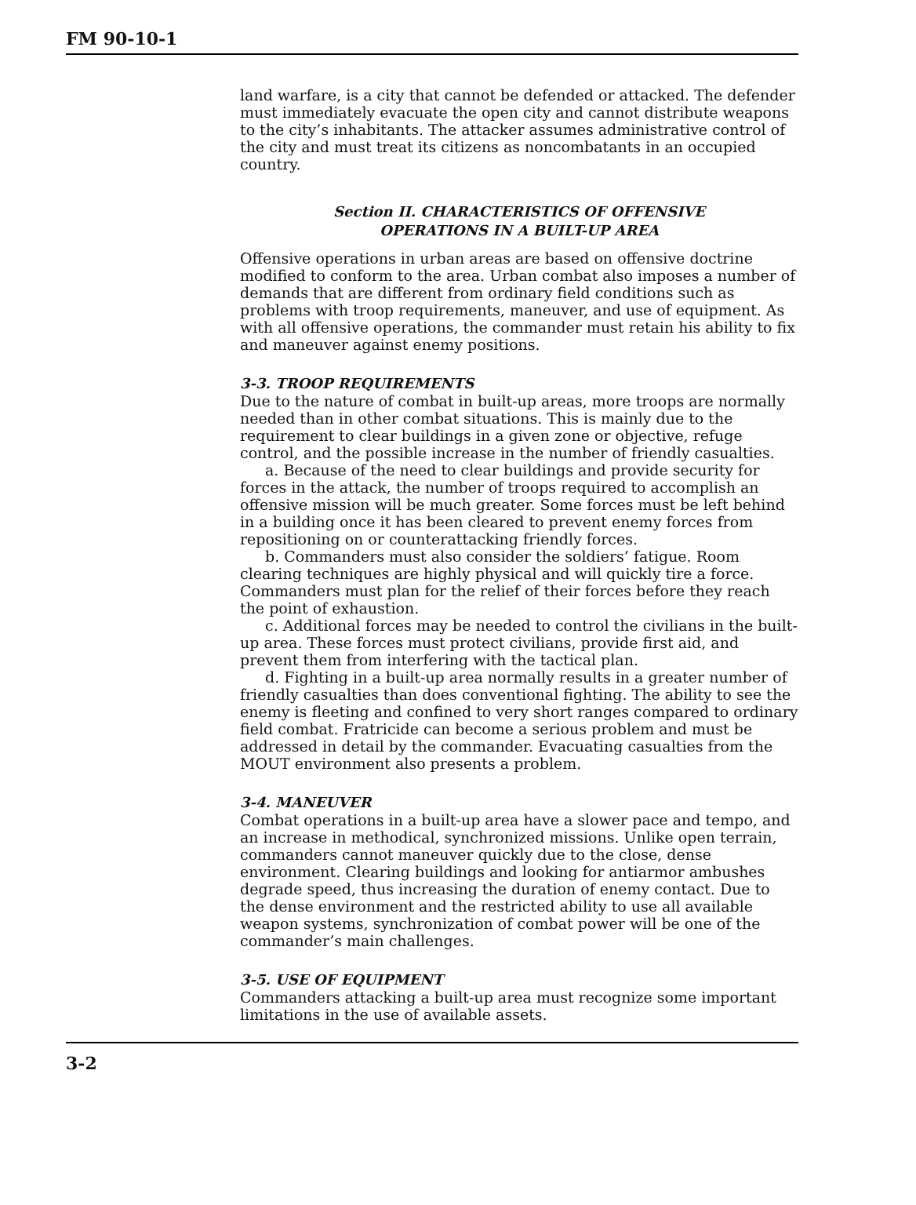FM 90-10-1
land warfare, is a city that cannot be defended or attacked. The defender must immediately evacuate the open city and cannot distribute weapons to the city’s inhabitants. The attacker assumes administrative control of the city and must treat its citizens as noncombatants in an occupied country.
Section II. CHARACTERISTICS OF OFFENSIVE
OPERATIONS IN A BUILT-UP AREA
Offensive operations in urban areas are based on offensive doctrine modified to conform to the area. Urban combat also imposes a number of demands that are different from ordinary field conditions such as problems with troop requirements, maneuver, and use of equipment. As with all offensive operations, the commander must retain his ability to fix and maneuver against enemy positions.
3-3. TROOP REQUIREMENTS
Due to the nature of combat in built-up areas, more troops are normally needed than in other combat situations. This is mainly due to the requirement to clear buildings in a given zone or objective, refuge control, and the possible increase in the number of friendly casualties.
a. Because of the need to clear buildings and provide security for forces in the attack, the number of troops required to accomplish an offensive mission will be much greater. Some forces must be left behind in a building once it has been cleared to prevent enemy forces from repositioning on or counterattacking friendly forces.
b. Commanders must also consider the soldiers’ fatigue. Room clearing techniques are highly physical and will quickly tire a force. Commanders must plan for the relief of their forces before they reach the point of exhaustion.
c. Additional forces may be needed to control the civilians in the built-up area. These forces must protect civilians, provide first aid, and prevent them from interfering with the tactical plan.
d. Fighting in a built-up area normally results in a greater number of friendly casualties than does conventional fighting. The ability to see the enemy is fleeting and confined to very short ranges compared to ordinary field combat. Fratricide can become a serious problem and must be addressed in detail by the commander. Evacuating casualties from the MOUT environment also presents a problem.
3-4. MANEUVER
Combat operations in a built-up area have a slower pace and tempo, and an increase in methodical, synchronized missions. Unlike open terrain, commanders cannot maneuver quickly due to the close, dense environment. Clearing buildings and looking for antiarmor ambushes degrade speed, thus increasing the duration of enemy contact. Due to the dense environment and the restricted ability to use all available weapon systems, synchronization of combat power will be one of the commander’s main challenges.
3-5. USE OF EQUIPMENT
Commanders attacking a built-up area must recognize some important limitations in the use of available assets.
3-2